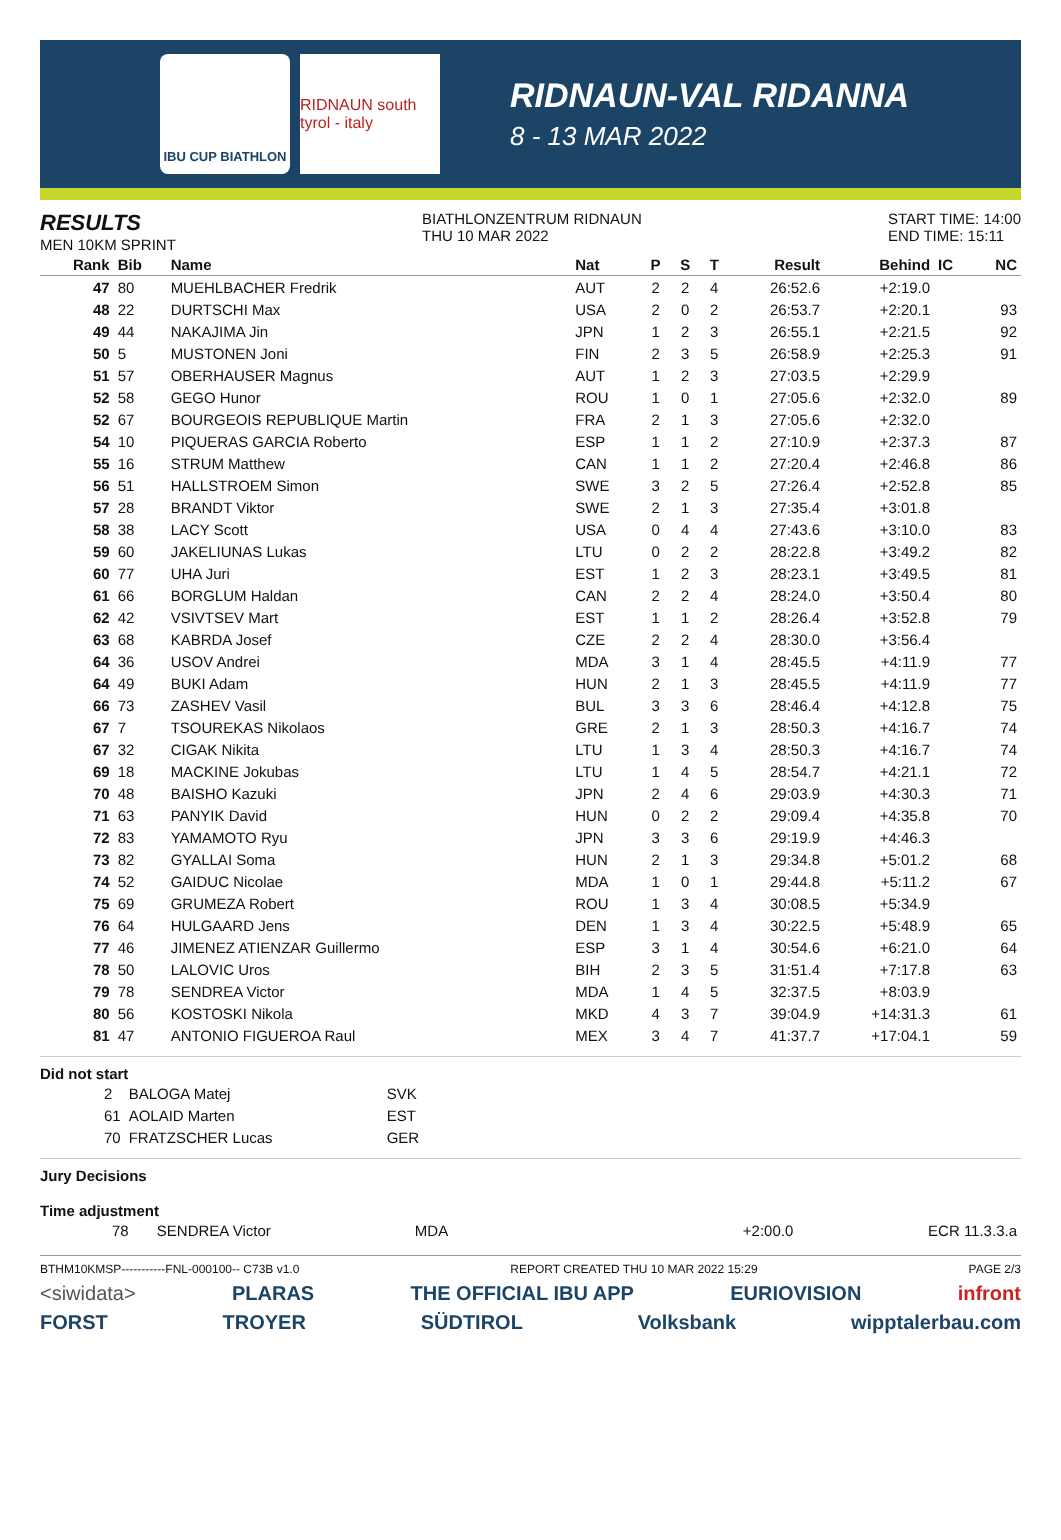IBU CUP BIATHLON
RIDNAUN south tyrol - italy
RIDNAUN-VAL RIDANNA
8 - 13 MAR 2022
RESULTS
MEN 10KM SPRINT
BIATHLONZENTRUM RIDNAUN
THU 10 MAR 2022
START TIME: 14:00
END TIME: 15:11
| Rank | Bib | Name | Nat | P | S | T | Result | Behind | IC | NC |
| --- | --- | --- | --- | --- | --- | --- | --- | --- | --- | --- |
| 47 | 80 | MUEHLBACHER Fredrik | AUT | 2 | 2 | 4 | 26:52.6 | +2:19.0 | | |
| 48 | 22 | DURTSCHI Max | USA | 2 | 0 | 2 | 26:53.7 | +2:20.1 | | 93 |
| 49 | 44 | NAKAJIMA Jin | JPN | 1 | 2 | 3 | 26:55.1 | +2:21.5 | | 92 |
| 50 | 5 | MUSTONEN Joni | FIN | 2 | 3 | 5 | 26:58.9 | +2:25.3 | | 91 |
| 51 | 57 | OBERHAUSER Magnus | AUT | 1 | 2 | 3 | 27:03.5 | +2:29.9 | | |
| 52 | 58 | GEGO Hunor | ROU | 1 | 0 | 1 | 27:05.6 | +2:32.0 | | 89 |
| 52 | 67 | BOURGEOIS REPUBLIQUE Martin | FRA | 2 | 1 | 3 | 27:05.6 | +2:32.0 | | |
| 54 | 10 | PIQUERAS GARCIA Roberto | ESP | 1 | 1 | 2 | 27:10.9 | +2:37.3 | | 87 |
| 55 | 16 | STRUM Matthew | CAN | 1 | 1 | 2 | 27:20.4 | +2:46.8 | | 86 |
| 56 | 51 | HALLSTROEM Simon | SWE | 3 | 2 | 5 | 27:26.4 | +2:52.8 | | 85 |
| 57 | 28 | BRANDT Viktor | SWE | 2 | 1 | 3 | 27:35.4 | +3:01.8 | | |
| 58 | 38 | LACY Scott | USA | 0 | 4 | 4 | 27:43.6 | +3:10.0 | | 83 |
| 59 | 60 | JAKELIUNAS Lukas | LTU | 0 | 2 | 2 | 28:22.8 | +3:49.2 | | 82 |
| 60 | 77 | UHA Juri | EST | 1 | 2 | 3 | 28:23.1 | +3:49.5 | | 81 |
| 61 | 66 | BORGLUM Haldan | CAN | 2 | 2 | 4 | 28:24.0 | +3:50.4 | | 80 |
| 62 | 42 | VSIVTSEV Mart | EST | 1 | 1 | 2 | 28:26.4 | +3:52.8 | | 79 |
| 63 | 68 | KABRDA Josef | CZE | 2 | 2 | 4 | 28:30.0 | +3:56.4 | | |
| 64 | 36 | USOV Andrei | MDA | 3 | 1 | 4 | 28:45.5 | +4:11.9 | | 77 |
| 64 | 49 | BUKI Adam | HUN | 2 | 1 | 3 | 28:45.5 | +4:11.9 | | 77 |
| 66 | 73 | ZASHEV Vasil | BUL | 3 | 3 | 6 | 28:46.4 | +4:12.8 | | 75 |
| 67 | 7 | TSOUREKAS Nikolaos | GRE | 2 | 1 | 3 | 28:50.3 | +4:16.7 | | 74 |
| 67 | 32 | CIGAK Nikita | LTU | 1 | 3 | 4 | 28:50.3 | +4:16.7 | | 74 |
| 69 | 18 | MACKINE Jokubas | LTU | 1 | 4 | 5 | 28:54.7 | +4:21.1 | | 72 |
| 70 | 48 | BAISHO Kazuki | JPN | 2 | 4 | 6 | 29:03.9 | +4:30.3 | | 71 |
| 71 | 63 | PANYIK David | HUN | 0 | 2 | 2 | 29:09.4 | +4:35.8 | | 70 |
| 72 | 83 | YAMAMOTO Ryu | JPN | 3 | 3 | 6 | 29:19.9 | +4:46.3 | | |
| 73 | 82 | GYALLAI Soma | HUN | 2 | 1 | 3 | 29:34.8 | +5:01.2 | | 68 |
| 74 | 52 | GAIDUC Nicolae | MDA | 1 | 0 | 1 | 29:44.8 | +5:11.2 | | 67 |
| 75 | 69 | GRUMEZA Robert | ROU | 1 | 3 | 4 | 30:08.5 | +5:34.9 | | |
| 76 | 64 | HULGAARD Jens | DEN | 1 | 3 | 4 | 30:22.5 | +5:48.9 | | 65 |
| 77 | 46 | JIMENEZ ATIENZAR Guillermo | ESP | 3 | 1 | 4 | 30:54.6 | +6:21.0 | | 64 |
| 78 | 50 | LALOVIC Uros | BIH | 2 | 3 | 5 | 31:51.4 | +7:17.8 | | 63 |
| 79 | 78 | SENDREA Victor | MDA | 1 | 4 | 5 | 32:37.5 | +8:03.9 | | |
| 80 | 56 | KOSTOSKI Nikola | MKD | 4 | 3 | 7 | 39:04.9 | +14:31.3 | | 61 |
| 81 | 47 | ANTONIO FIGUEROA Raul | MEX | 3 | 4 | 7 | 41:37.7 | +17:04.1 | | 59 |
Did not start
| 2 | BALOGA Matej | SVK |
| 61 | AOLAID Marten | EST |
| 70 | FRATZSCHER Lucas | GER |
Jury Decisions
Time adjustment
| | 78 | SENDREA Victor | MDA | +2:00.0 | ECR 11.3.3.a |
BTHM10KMSP-----------FNL-000100-- C73B v1.0 REPORT CREATED THU 10 MAR 2022 15:29 PAGE 2/3
<siwidata> PLARAS THE OFFICIAL IBU APP EURIOVISION infront
FORST TROYER SÜDTIROL Volksbank wipptalerbau.com